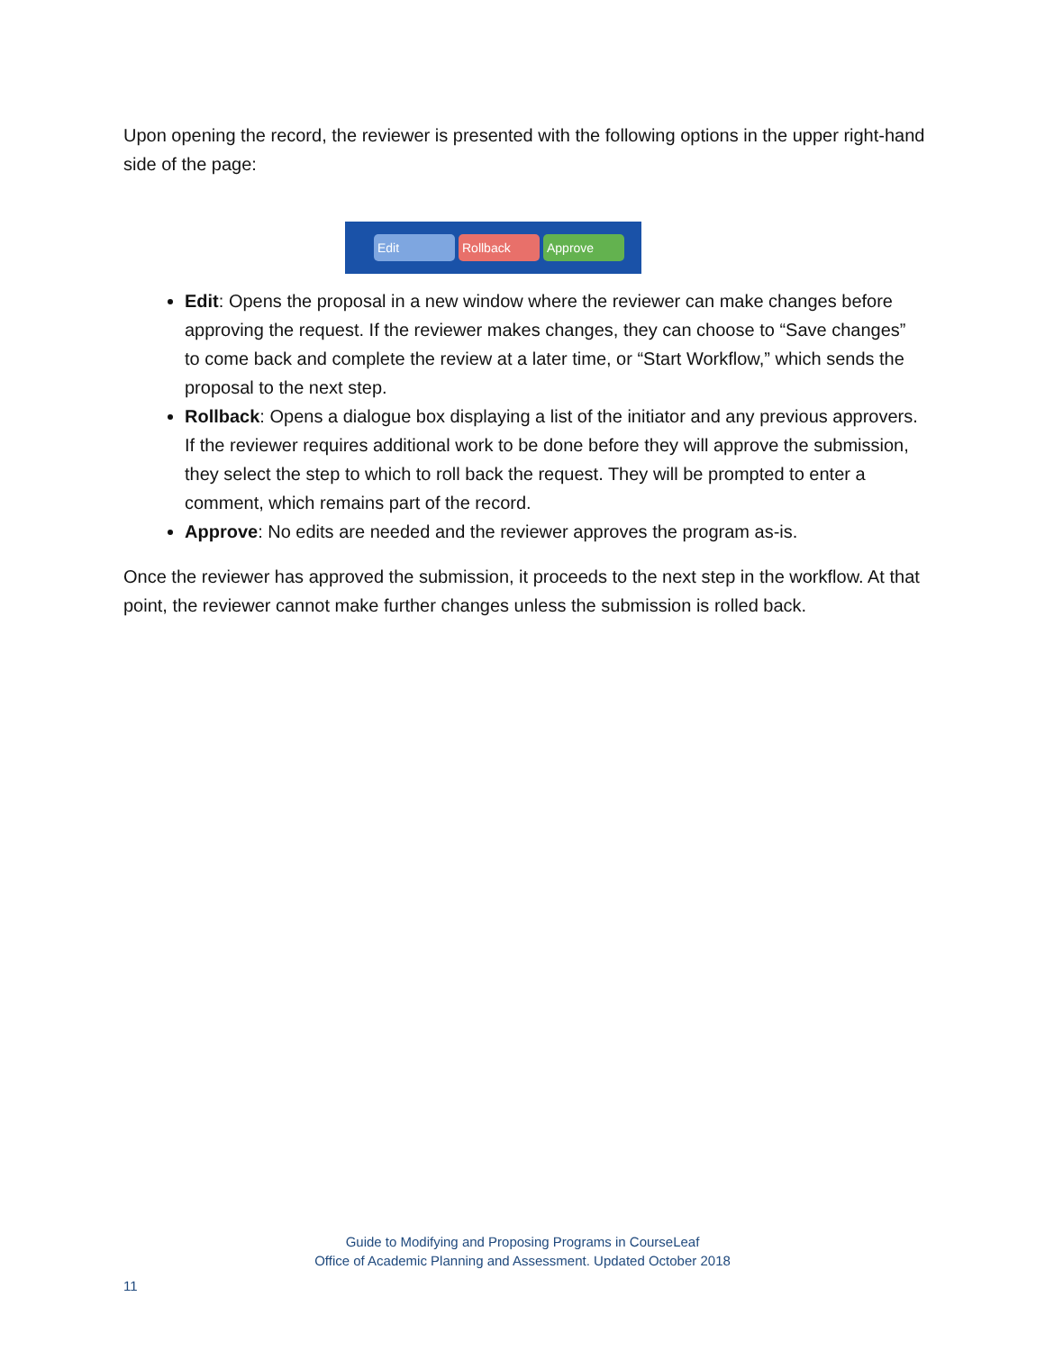Upon opening the record, the reviewer is presented with the following options in the upper right-hand side of the page:
Edit Rollback Approve
Edit: Opens the proposal in a new window where the reviewer can make changes before approving the request. If the reviewer makes changes, they can choose to “Save changes” to come back and complete the review at a later time, or “Start Workflow,” which sends the proposal to the next step.
Rollback: Opens a dialogue box displaying a list of the initiator and any previous approvers. If the reviewer requires additional work to be done before they will approve the submission, they select the step to which to roll back the request. They will be prompted to enter a comment, which remains part of the record.
Approve: No edits are needed and the reviewer approves the program as-is.
Once the reviewer has approved the submission, it proceeds to the next step in the workflow. At that point, the reviewer cannot make further changes unless the submission is rolled back.
Guide to Modifying and Proposing Programs in CourseLeaf
Office of Academic Planning and Assessment. Updated October 2018
11